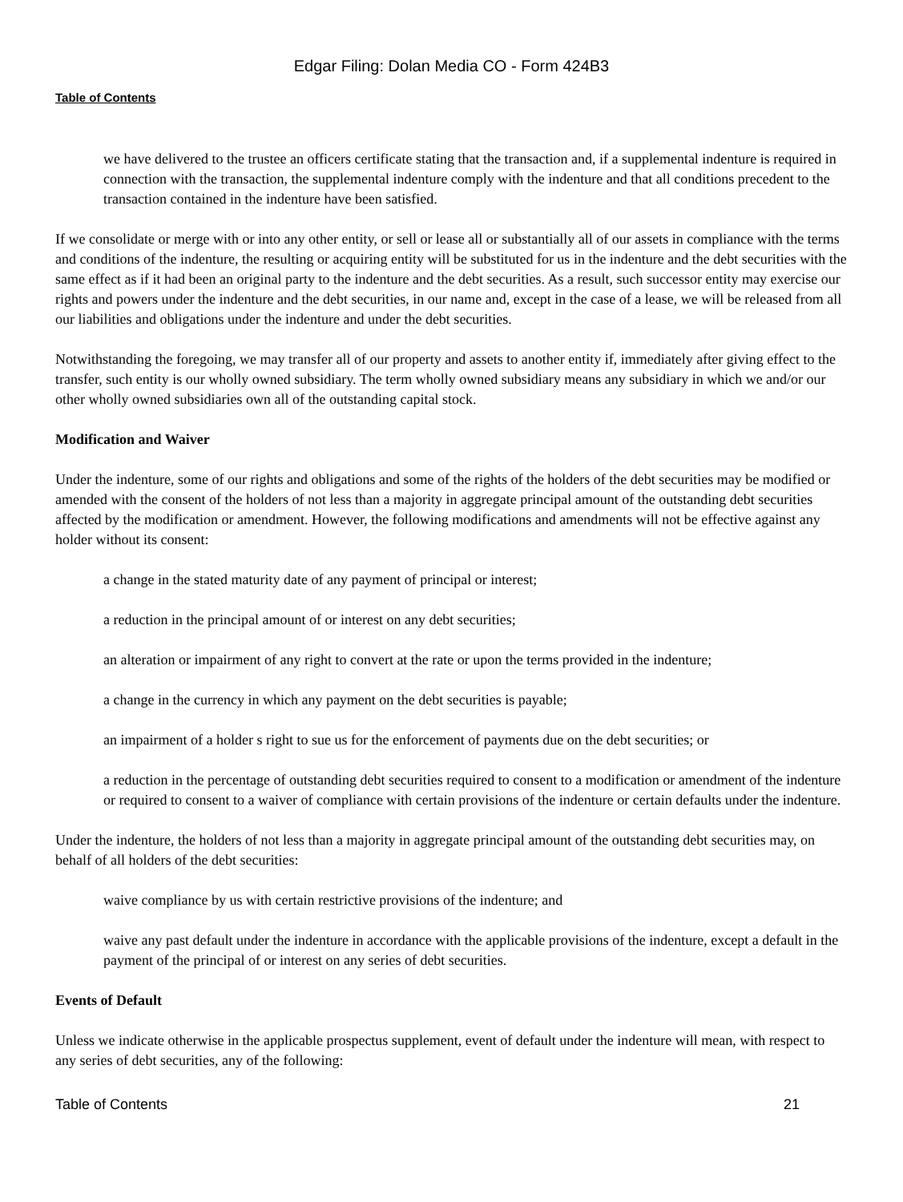Edgar Filing: Dolan Media CO - Form 424B3
Table of Contents
we have delivered to the trustee an officers certificate stating that the transaction and, if a supplemental indenture is required in connection with the transaction, the supplemental indenture comply with the indenture and that all conditions precedent to the transaction contained in the indenture have been satisfied.
If we consolidate or merge with or into any other entity, or sell or lease all or substantially all of our assets in compliance with the terms and conditions of the indenture, the resulting or acquiring entity will be substituted for us in the indenture and the debt securities with the same effect as if it had been an original party to the indenture and the debt securities. As a result, such successor entity may exercise our rights and powers under the indenture and the debt securities, in our name and, except in the case of a lease, we will be released from all our liabilities and obligations under the indenture and under the debt securities.
Notwithstanding the foregoing, we may transfer all of our property and assets to another entity if, immediately after giving effect to the transfer, such entity is our wholly owned subsidiary. The term wholly owned subsidiary means any subsidiary in which we and/or our other wholly owned subsidiaries own all of the outstanding capital stock.
Modification and Waiver
Under the indenture, some of our rights and obligations and some of the rights of the holders of the debt securities may be modified or amended with the consent of the holders of not less than a majority in aggregate principal amount of the outstanding debt securities affected by the modification or amendment. However, the following modifications and amendments will not be effective against any holder without its consent:
a change in the stated maturity date of any payment of principal or interest;
a reduction in the principal amount of or interest on any debt securities;
an alteration or impairment of any right to convert at the rate or upon the terms provided in the indenture;
a change in the currency in which any payment on the debt securities is payable;
an impairment of a holder s right to sue us for the enforcement of payments due on the debt securities; or
a reduction in the percentage of outstanding debt securities required to consent to a modification or amendment of the indenture or required to consent to a waiver of compliance with certain provisions of the indenture or certain defaults under the indenture.
Under the indenture, the holders of not less than a majority in aggregate principal amount of the outstanding debt securities may, on behalf of all holders of the debt securities:
waive compliance by us with certain restrictive provisions of the indenture; and
waive any past default under the indenture in accordance with the applicable provisions of the indenture, except a default in the payment of the principal of or interest on any series of debt securities.
Events of Default
Unless we indicate otherwise in the applicable prospectus supplement, event of default under the indenture will mean, with respect to any series of debt securities, any of the following:
Table of Contents 21